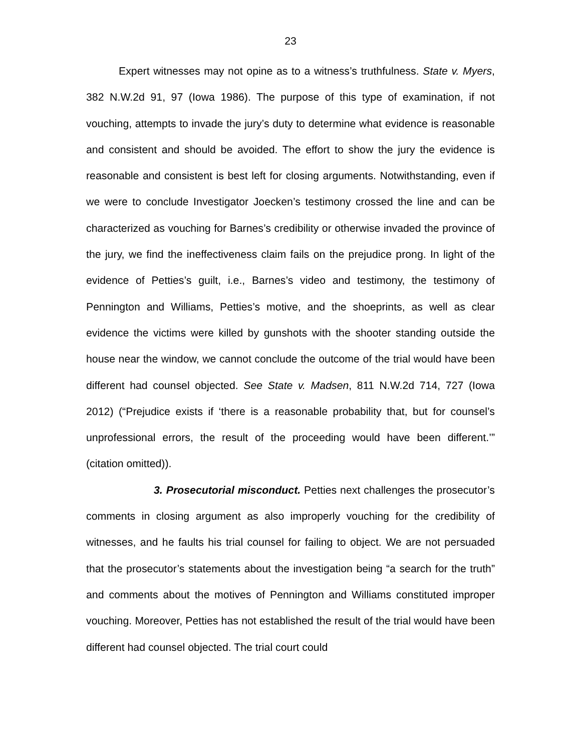23
Expert witnesses may not opine as to a witness’s truthfulness. State v. Myers, 382 N.W.2d 91, 97 (Iowa 1986). The purpose of this type of examination, if not vouching, attempts to invade the jury’s duty to determine what evidence is reasonable and consistent and should be avoided. The effort to show the jury the evidence is reasonable and consistent is best left for closing arguments. Notwithstanding, even if we were to conclude Investigator Joecken’s testimony crossed the line and can be characterized as vouching for Barnes’s credibility or otherwise invaded the province of the jury, we find the ineffectiveness claim fails on the prejudice prong. In light of the evidence of Petties’s guilt, i.e., Barnes’s video and testimony, the testimony of Pennington and Williams, Petties’s motive, and the shoeprints, as well as clear evidence the victims were killed by gunshots with the shooter standing outside the house near the window, we cannot conclude the outcome of the trial would have been different had counsel objected. See State v. Madsen, 811 N.W.2d 714, 727 (Iowa 2012) (“Prejudice exists if ‘there is a reasonable probability that, but for counsel’s unprofessional errors, the result of the proceeding would have been different.’” (citation omitted)).
3. Prosecutorial misconduct. Petties next challenges the prosecutor’s comments in closing argument as also improperly vouching for the credibility of witnesses, and he faults his trial counsel for failing to object. We are not persuaded that the prosecutor’s statements about the investigation being “a search for the truth” and comments about the motives of Pennington and Williams constituted improper vouching. Moreover, Petties has not established the result of the trial would have been different had counsel objected. The trial court could